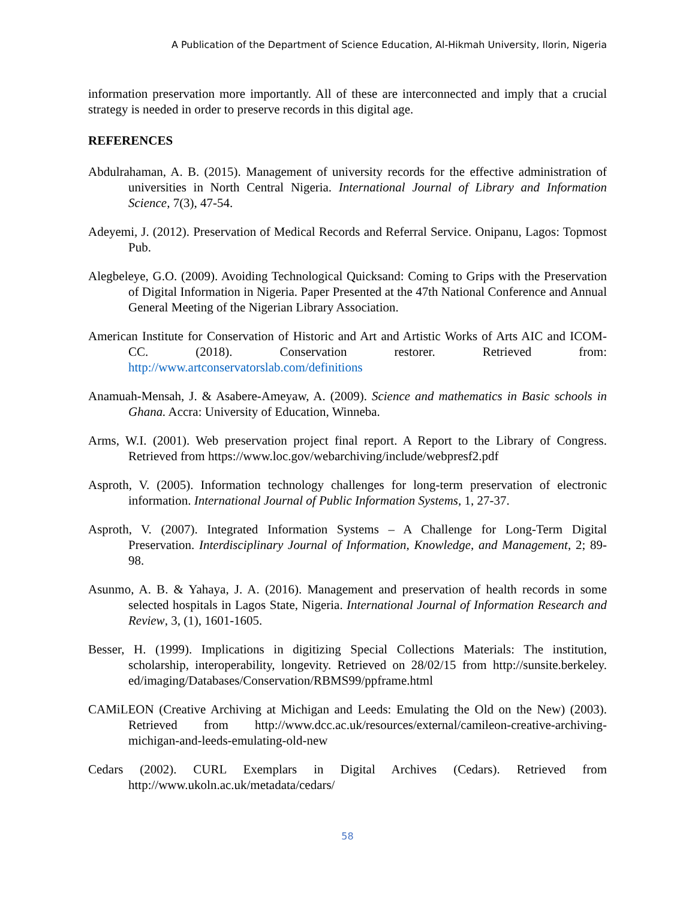A Publication of the Department of Science Education, Al-Hikmah University, Ilorin, Nigeria
information preservation more importantly. All of these are interconnected and imply that a crucial strategy is needed in order to preserve records in this digital age.
REFERENCES
Abdulrahaman, A. B. (2015). Management of university records for the effective administration of universities in North Central Nigeria. International Journal of Library and Information Science, 7(3), 47-54.
Adeyemi, J. (2012). Preservation of Medical Records and Referral Service. Onipanu, Lagos: Topmost Pub.
Alegbeleye, G.O. (2009). Avoiding Technological Quicksand: Coming to Grips with the Preservation of Digital Information in Nigeria. Paper Presented at the 47th National Conference and Annual General Meeting of the Nigerian Library Association.
American Institute for Conservation of Historic and Art and Artistic Works of Arts AIC and ICOM- CC. (2018). Conservation restorer. Retrieved from: http://www.artconservatorslab.com/definitions
Anamuah-Mensah, J. & Asabere-Ameyaw, A. (2009). Science and mathematics in Basic schools in Ghana. Accra: University of Education, Winneba.
Arms, W.I. (2001). Web preservation project final report. A Report to the Library of Congress. Retrieved from https://www.loc.gov/webarchiving/include/webpresf2.pdf
Asproth, V. (2005). Information technology challenges for long-term preservation of electronic information. International Journal of Public Information Systems, 1, 27-37.
Asproth, V. (2007). Integrated Information Systems – A Challenge for Long-Term Digital Preservation. Interdisciplinary Journal of Information, Knowledge, and Management, 2; 89-98.
Asunmo, A. B. & Yahaya, J. A. (2016). Management and preservation of health records in some selected hospitals in Lagos State, Nigeria. International Journal of Information Research and Review, 3, (1), 1601-1605.
Besser, H. (1999). Implications in digitizing Special Collections Materials: The institution, scholarship, interoperability, longevity. Retrieved on 28/02/15 from http://sunsite.berkeley. ed/imaging/Databases/Conservation/RBMS99/ppframe.html
CAMiLEON (Creative Archiving at Michigan and Leeds: Emulating the Old on the New) (2003). Retrieved from http://www.dcc.ac.uk/resources/external/camileon-creative-archiving-michigan-and-leeds-emulating-old-new
Cedars (2002). CURL Exemplars in Digital Archives (Cedars). Retrieved from http://www.ukoln.ac.uk/metadata/cedars/
58